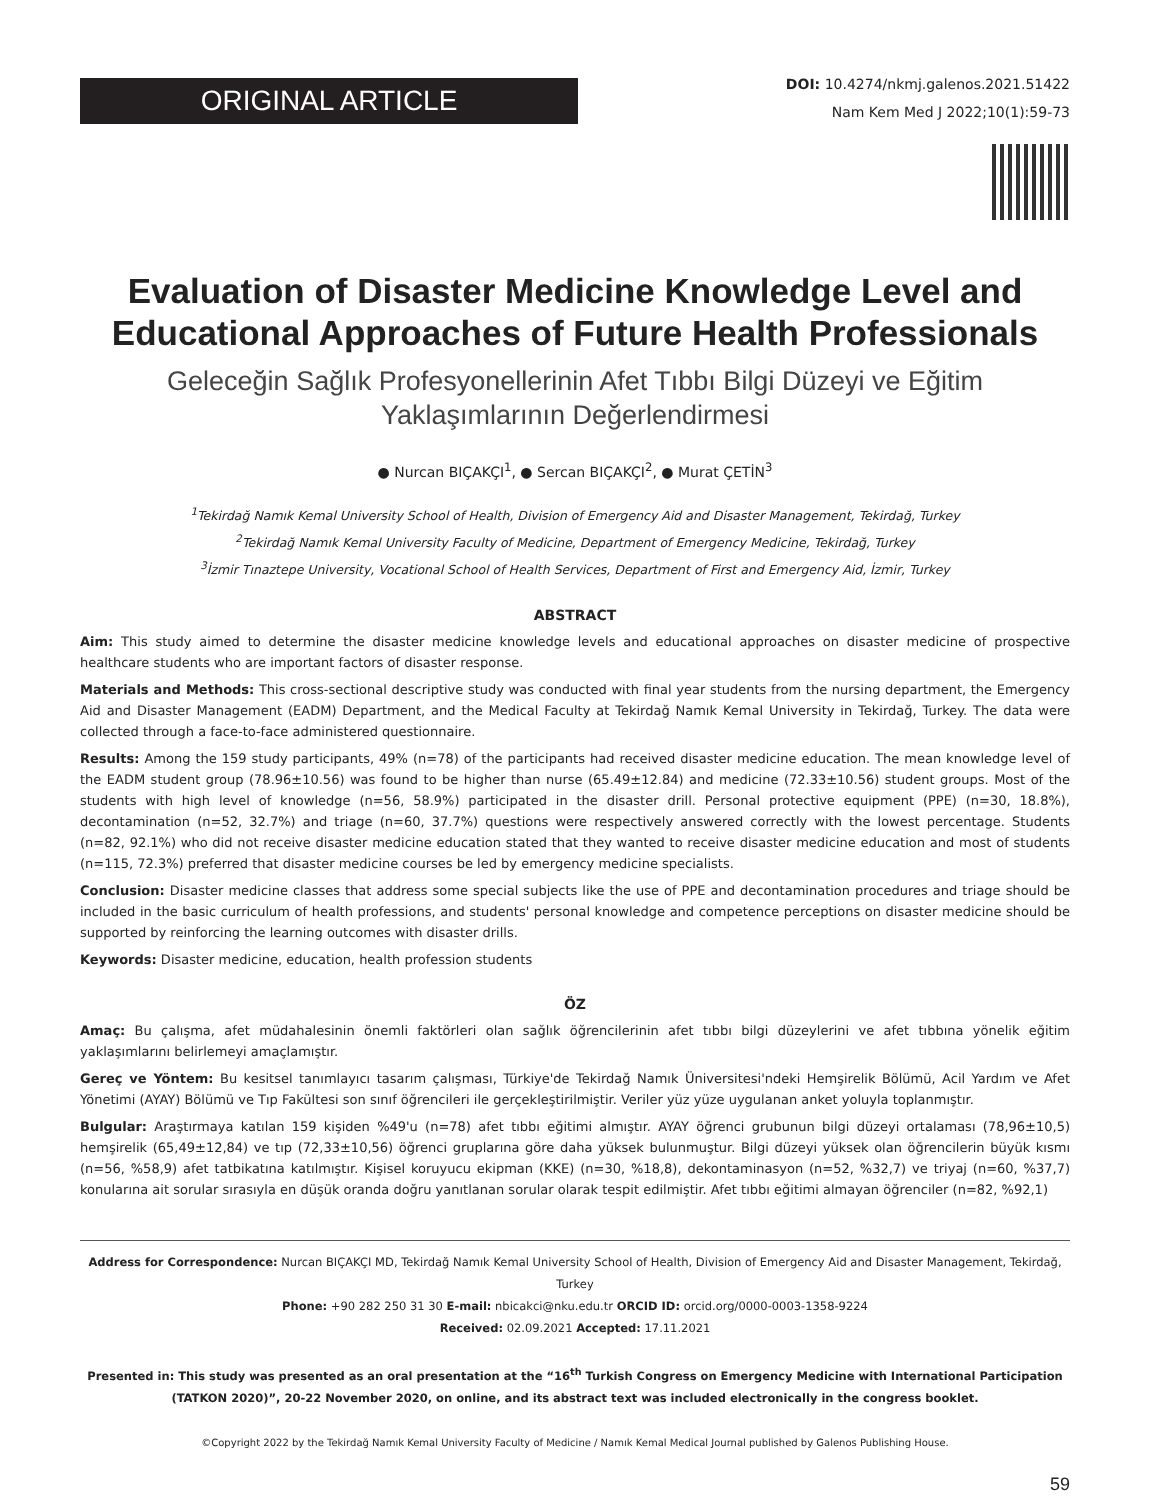ORIGINAL ARTICLE
DOI: 10.4274/nkmj.galenos.2021.51422
Nam Kem Med J 2022;10(1):59-73
Evaluation of Disaster Medicine Knowledge Level and Educational Approaches of Future Health Professionals
Geleceğin Sağlık Profesyonellerinin Afet Tıbbı Bilgi Düzeyi ve Eğitim Yaklaşımlarının Değerlendirmesi
● Nurcan BIÇAKÇI<sup>1</sup>, ● Sercan BIÇAKÇI<sup>2</sup>, ● Murat ÇETİN<sup>3</sup>
<sup>1</sup> Tekirdağ Namık Kemal University School of Health, Division of Emergency Aid and Disaster Management, Tekirdağ, Turkey
<sup>2</sup> Tekirdağ Namık Kemal University Faculty of Medicine, Department of Emergency Medicine, Tekirdağ, Turkey
<sup>3</sup> İzmir Tınaztepe University, Vocational School of Health Services, Department of First and Emergency Aid, İzmir, Turkey
ABSTRACT
Aim: This study aimed to determine the disaster medicine knowledge levels and educational approaches on disaster medicine of prospective healthcare students who are important factors of disaster response.
Materials and Methods: This cross-sectional descriptive study was conducted with final year students from the nursing department, the Emergency Aid and Disaster Management (EADM) Department, and the Medical Faculty at Tekirdağ Namık Kemal University in Tekirdağ, Turkey. The data were collected through a face-to-face administered questionnaire.
Results: Among the 159 study participants, 49% (n=78) of the participants had received disaster medicine education. The mean knowledge level of the EADM student group (78.96±10.56) was found to be higher than nurse (65.49±12.84) and medicine (72.33±10.56) student groups. Most of the students with high level of knowledge (n=56, 58.9%) participated in the disaster drill. Personal protective equipment (PPE) (n=30, 18.8%), decontamination (n=52, 32.7%) and triage (n=60, 37.7%) questions were respectively answered correctly with the lowest percentage. Students (n=82, 92.1%) who did not receive disaster medicine education stated that they wanted to receive disaster medicine education and most of students (n=115, 72.3%) preferred that disaster medicine courses be led by emergency medicine specialists.
Conclusion: Disaster medicine classes that address some special subjects like the use of PPE and decontamination procedures and triage should be included in the basic curriculum of health professions, and students' personal knowledge and competence perceptions on disaster medicine should be supported by reinforcing the learning outcomes with disaster drills.
Keywords: Disaster medicine, education, health profession students
ÖZ
Amaç: Bu çalışma, afet müdahalesinin önemli faktörleri olan sağlık öğrencilerinin afet tıbbı bilgi düzeylerini ve afet tıbbına yönelik eğitim yaklaşımlarını belirlemeyi amaçlamıştır.
Gereç ve Yöntem: Bu kesitsel tanımlayıcı tasarım çalışması, Türkiye'de Tekirdağ Namık Üniversitesi'ndeki Hemşirelik Bölümü, Acil Yardım ve Afet Yönetimi (AYAY) Bölümü ve Tıp Fakültesi son sınıf öğrencileri ile gerçekleştirilmiştir. Veriler yüz yüze uygulanan anket yoluyla toplanmıştır.
Bulgular: Araştırmaya katılan 159 kişiden %49'u (n=78) afet tıbbı eğitimi almıştır. AYAY öğrenci grubunun bilgi düzeyi ortalaması (78,96±10,5) hemşirelik (65,49±12,84) ve tıp (72,33±10,56) öğrenci gruplarına göre daha yüksek bulunmuştur. Bilgi düzeyi yüksek olan öğrencilerin büyük kısmı (n=56, %58,9) afet tatbikatına katılmıştır. Kişisel koruyucu ekipman (KKE) (n=30, %18,8), dekontaminasyon (n=52, %32,7) ve triyaj (n=60, %37,7) konularına ait sorular sırasıyla en düşük oranda doğru yanıtlanan sorular olarak tespit edilmiştir. Afet tıbbı eğitimi almayan öğrenciler (n=82, %92,1)
Address for Correspondence: Nurcan BIÇAKÇI MD, Tekirdağ Namık Kemal University School of Health, Division of Emergency Aid and Disaster Management, Tekirdağ, Turkey
Phone: +90 282 250 31 30 E-mail: nbicakci@nku.edu.tr ORCID ID: orcid.org/0000-0003-1358-9224
Received: 02.09.2021 Accepted: 17.11.2021
Presented in: This study was presented as an oral presentation at the “16<sup>th</sup> Turkish Congress on Emergency Medicine with International Participation (TATKON 2020)”, 20-22 November 2020, on online, and its abstract text was included electronically in the congress booklet.
©Copyright 2022 by the Tekirdağ Namık Kemal University Faculty of Medicine / Namık Kemal Medical Journal published by Galenos Publishing House.
59